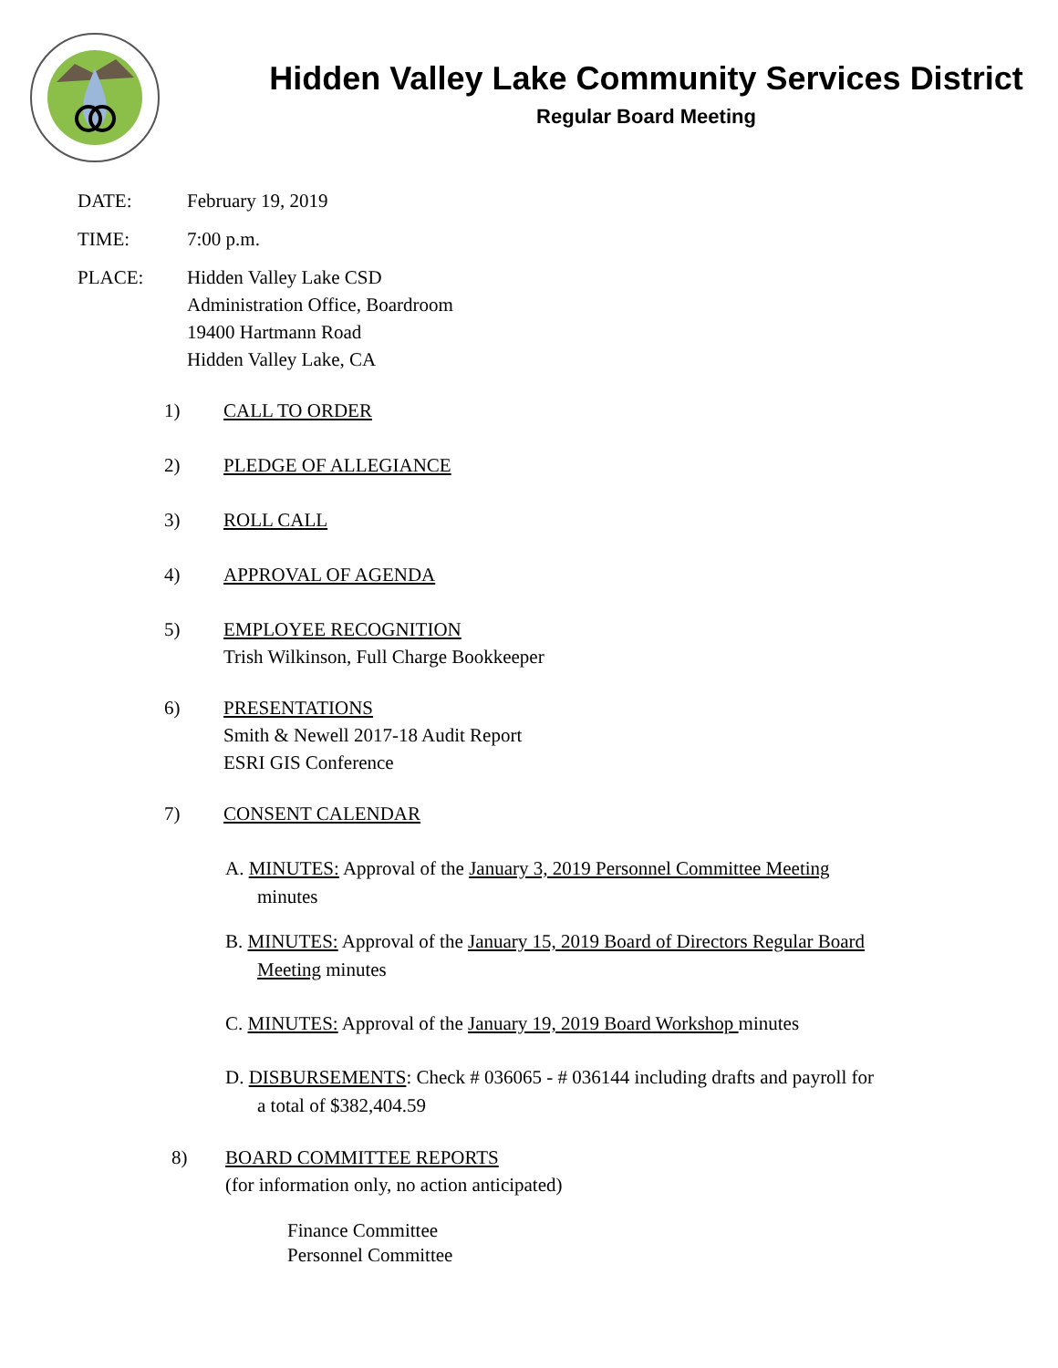Hidden Valley Lake Community Services District
Regular Board Meeting
DATE: February 19, 2019
TIME: 7:00 p.m.
PLACE: Hidden Valley Lake CSD
Administration Office, Boardroom
19400 Hartmann Road
Hidden Valley Lake, CA
1) CALL TO ORDER
2) PLEDGE OF ALLEGIANCE
3) ROLL CALL
4) APPROVAL OF AGENDA
5) EMPLOYEE RECOGNITION
Trish Wilkinson, Full Charge Bookkeeper
6) PRESENTATIONS
Smith & Newell 2017-18 Audit Report
ESRI GIS Conference
7) CONSENT CALENDAR
A. MINUTES: Approval of the January 3, 2019 Personnel Committee Meeting
minutes
B. MINUTES: Approval of the January 15, 2019 Board of Directors Regular Board
Meeting minutes
C. MINUTES: Approval of the January 19, 2019 Board Workshop minutes
D. DISBURSEMENTS: Check # 036065 - # 036144 including drafts and payroll for
a total of $382,404.59
8) BOARD COMMITTEE REPORTS
(for information only, no action anticipated)
Finance Committee
Personnel Committee